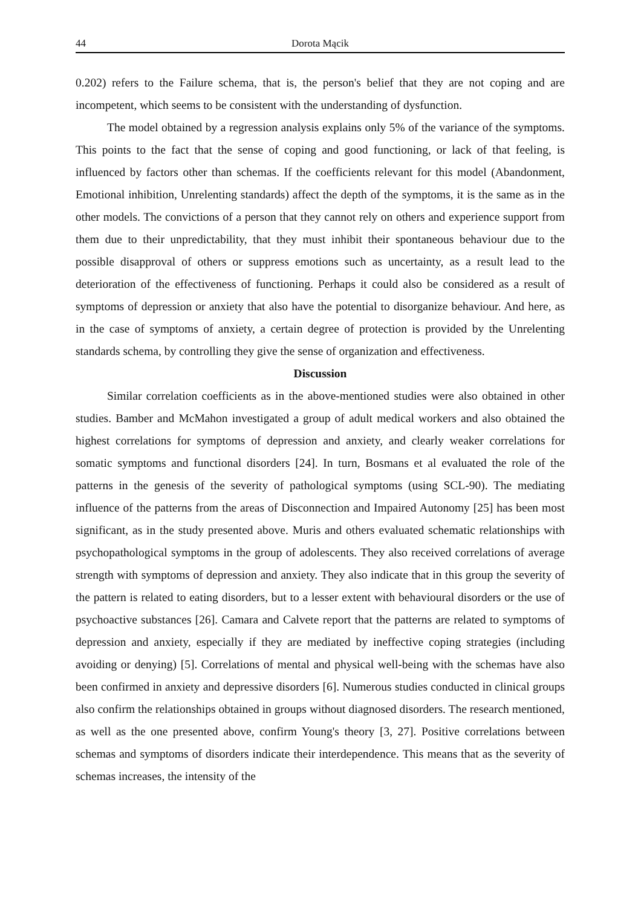44 Dorota Mącik
0.202) refers to the Failure schema, that is, the person's belief that they are not coping and are incompetent, which seems to be consistent with the understanding of dysfunction.
The model obtained by a regression analysis explains only 5% of the variance of the symptoms. This points to the fact that the sense of coping and good functioning, or lack of that feeling, is influenced by factors other than schemas. If the coefficients relevant for this model (Abandonment, Emotional inhibition, Unrelenting standards) affect the depth of the symptoms, it is the same as in the other models. The convictions of a person that they cannot rely on others and experience support from them due to their unpredictability, that they must inhibit their spontaneous behaviour due to the possible disapproval of others or suppress emotions such as uncertainty, as a result lead to the deterioration of the effectiveness of functioning. Perhaps it could also be considered as a result of symptoms of depression or anxiety that also have the potential to disorganize behaviour. And here, as in the case of symptoms of anxiety, a certain degree of protection is provided by the Unrelenting standards schema, by controlling they give the sense of organization and effectiveness.
Discussion
Similar correlation coefficients as in the above-mentioned studies were also obtained in other studies. Bamber and McMahon investigated a group of adult medical workers and also obtained the highest correlations for symptoms of depression and anxiety, and clearly weaker correlations for somatic symptoms and functional disorders [24]. In turn, Bosmans et al evaluated the role of the patterns in the genesis of the severity of pathological symptoms (using SCL-90). The mediating influence of the patterns from the areas of Disconnection and Impaired Autonomy [25] has been most significant, as in the study presented above. Muris and others evaluated schematic relationships with psychopathological symptoms in the group of adolescents. They also received correlations of average strength with symptoms of depression and anxiety. They also indicate that in this group the severity of the pattern is related to eating disorders, but to a lesser extent with behavioural disorders or the use of psychoactive substances [26]. Camara and Calvete report that the patterns are related to symptoms of depression and anxiety, especially if they are mediated by ineffective coping strategies (including avoiding or denying) [5]. Correlations of mental and physical well-being with the schemas have also been confirmed in anxiety and depressive disorders [6]. Numerous studies conducted in clinical groups also confirm the relationships obtained in groups without diagnosed disorders. The research mentioned, as well as the one presented above, confirm Young's theory [3, 27]. Positive correlations between schemas and symptoms of disorders indicate their interdependence. This means that as the severity of schemas increases, the intensity of the